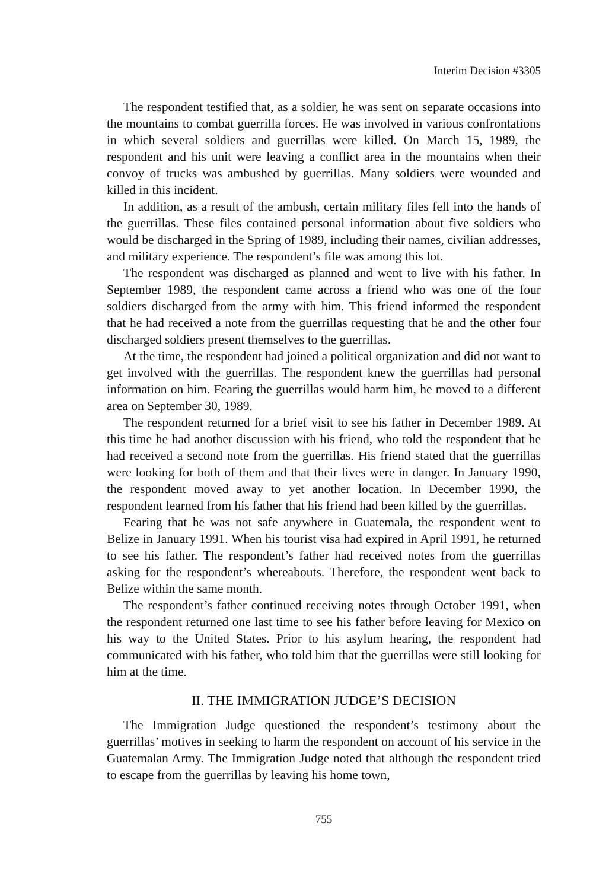Interim Decision #3305
The respondent testified that, as a soldier, he was sent on separate occasions into the mountains to combat guerrilla forces. He was involved in various confrontations in which several soldiers and guerrillas were killed. On March 15, 1989, the respondent and his unit were leaving a conflict area in the mountains when their convoy of trucks was ambushed by guerrillas. Many soldiers were wounded and killed in this incident.
In addition, as a result of the ambush, certain military files fell into the hands of the guerrillas. These files contained personal information about five soldiers who would be discharged in the Spring of 1989, including their names, civilian addresses, and military experience. The respondent’s file was among this lot.
The respondent was discharged as planned and went to live with his father. In September 1989, the respondent came across a friend who was one of the four soldiers discharged from the army with him. This friend informed the respondent that he had received a note from the guerrillas requesting that he and the other four discharged soldiers present themselves to the guerrillas.
At the time, the respondent had joined a political organization and did not want to get involved with the guerrillas. The respondent knew the guerrillas had personal information on him. Fearing the guerrillas would harm him, he moved to a different area on September 30, 1989.
The respondent returned for a brief visit to see his father in December 1989. At this time he had another discussion with his friend, who told the respondent that he had received a second note from the guerrillas. His friend stated that the guerrillas were looking for both of them and that their lives were in danger. In January 1990, the respondent moved away to yet another location. In December 1990, the respondent learned from his father that his friend had been killed by the guerrillas.
Fearing that he was not safe anywhere in Guatemala, the respondent went to Belize in January 1991. When his tourist visa had expired in April 1991, he returned to see his father. The respondent’s father had received notes from the guerrillas asking for the respondent’s whereabouts. Therefore, the respondent went back to Belize within the same month.
The respondent’s father continued receiving notes through October 1991, when the respondent returned one last time to see his father before leaving for Mexico on his way to the United States. Prior to his asylum hearing, the respondent had communicated with his father, who told him that the guerrillas were still looking for him at the time.
II. THE IMMIGRATION JUDGE’S DECISION
The Immigration Judge questioned the respondent’s testimony about the guerrillas’ motives in seeking to harm the respondent on account of his service in the Guatemalan Army. The Immigration Judge noted that although the respondent tried to escape from the guerrillas by leaving his home town,
755